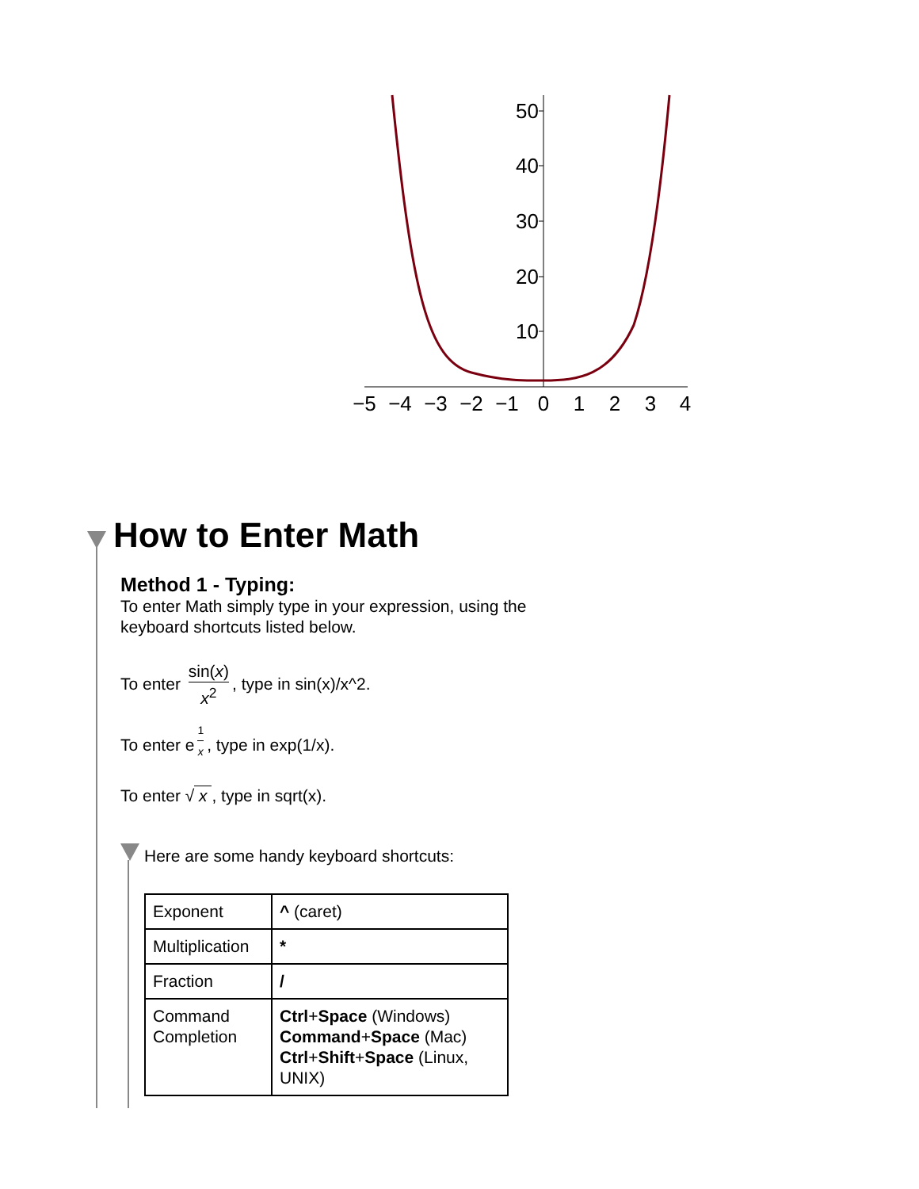50
40
30
20
10
−5
−4
−3
−2
−1
0
1
2
3
4
How to Enter Math
Method 1 - Typing:
To enter Math simply type in your expression, using the
keyboard shortcuts listed below.
To enter sin(x) x<sup>2</sup>, type in sin(x)/x^2.
To enter e<sup>1 x</sup>, type in exp(1/x).
To enter √ x , type in sqrt(x).
Here are some handy keyboard shortcuts:
| Exponent | ^ (caret) |
| Multiplication | * |
| Fraction | / |
| Command Completion | Ctrl + Space (Windows) Command + Space (Mac) Ctrl + Shift + Space (Linux, UNIX) |